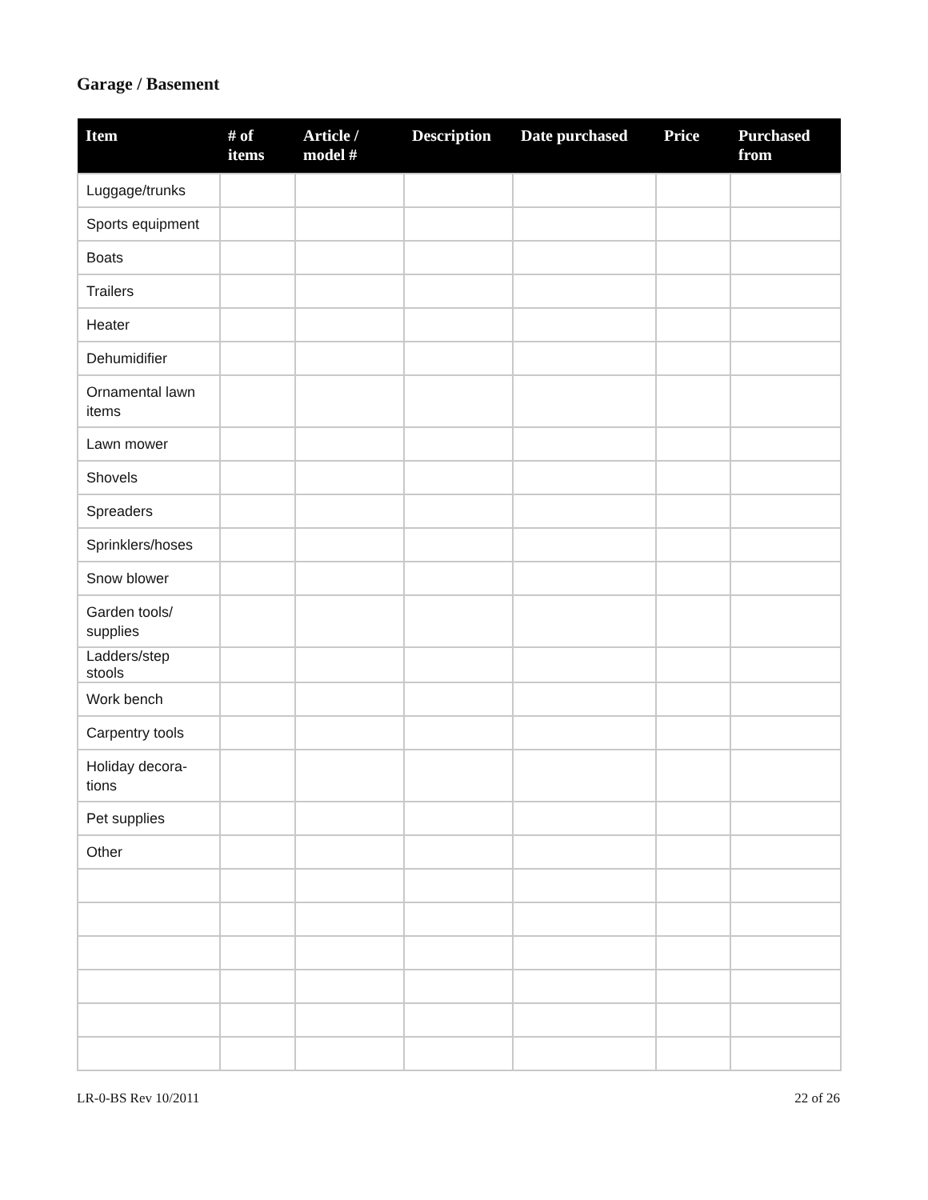Garage / Basement
| Item | # of items | Article / model # | Description | Date purchased | Price | Purchased from |
| --- | --- | --- | --- | --- | --- | --- |
| Luggage/trunks | | | | | | |
| Sports equipment | | | | | | |
| Boats | | | | | | |
| Trailers | | | | | | |
| Heater | | | | | | |
| Dehumidifier | | | | | | |
| Ornamental lawn items | | | | | | |
| Lawn mower | | | | | | |
| Shovels | | | | | | |
| Spreaders | | | | | | |
| Sprinklers/hoses | | | | | | |
| Snow blower | | | | | | |
| Garden tools/ supplies | | | | | | |
| Ladders/step stools | | | | | | |
| Work bench | | | | | | |
| Carpentry tools | | | | | | |
| Holiday decora-tions | | | | | | |
| Pet supplies | | | | | | |
| Other | | | | | | |
LR-0-BS Rev 10/2011 22 of 26